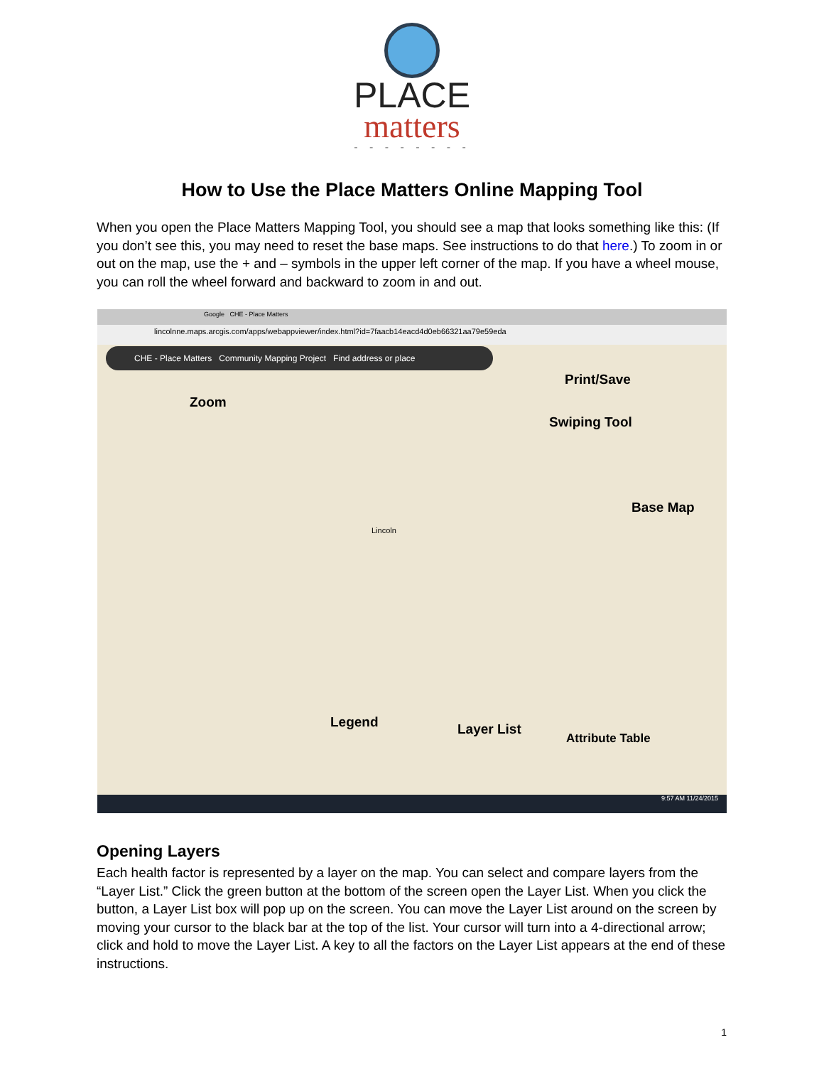PLACE
matters
- - - - - - - -
How to Use the Place Matters Online Mapping Tool
When you open the Place Matters Mapping Tool, you should see a map that looks something like this: (If you don’t see this, you may need to reset the base maps. See instructions to do that here.) To zoom in or out on the map, use the + and – symbols in the upper left corner of the map. If you have a wheel mouse, you can roll the wheel forward and backward to zoom in and out.
Google CHE - Place Matters
lincolnne.maps.arcgis.com/apps/webappviewer/index.html?id=7faacb14eacd4d0eb66321aa79e59eda
CHE - Place Matters Community Mapping Project Find address or place
Zoom
Print/Save
Swiping Tool
Base Map
Lincoln
Legend Layer List
Attribute Table
9:57 AM 11/24/2015
Opening Layers
Each health factor is represented by a layer on the map. You can select and compare layers from the “Layer List.” Click the green button at the bottom of the screen open the Layer List. When you click the button, a Layer List box will pop up on the screen. You can move the Layer List around on the screen by moving your cursor to the black bar at the top of the list. Your cursor will turn into a 4-directional arrow; click and hold to move the Layer List. A key to all the factors on the Layer List appears at the end of these instructions.
1